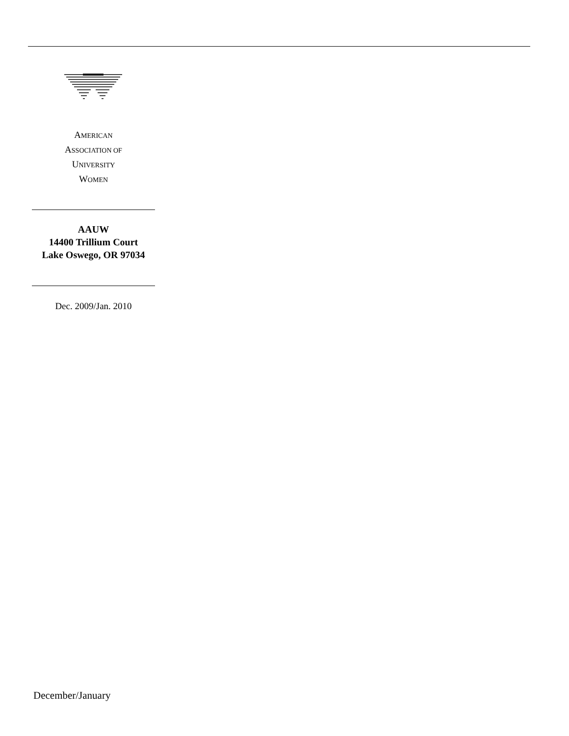AMERICAN
ASSOCIATION OF
UNIVERSITY
WOMEN
AAUW
14400 Trillium Court
Lake Oswego, OR 97034
Dec. 2009/Jan. 2010
December/January